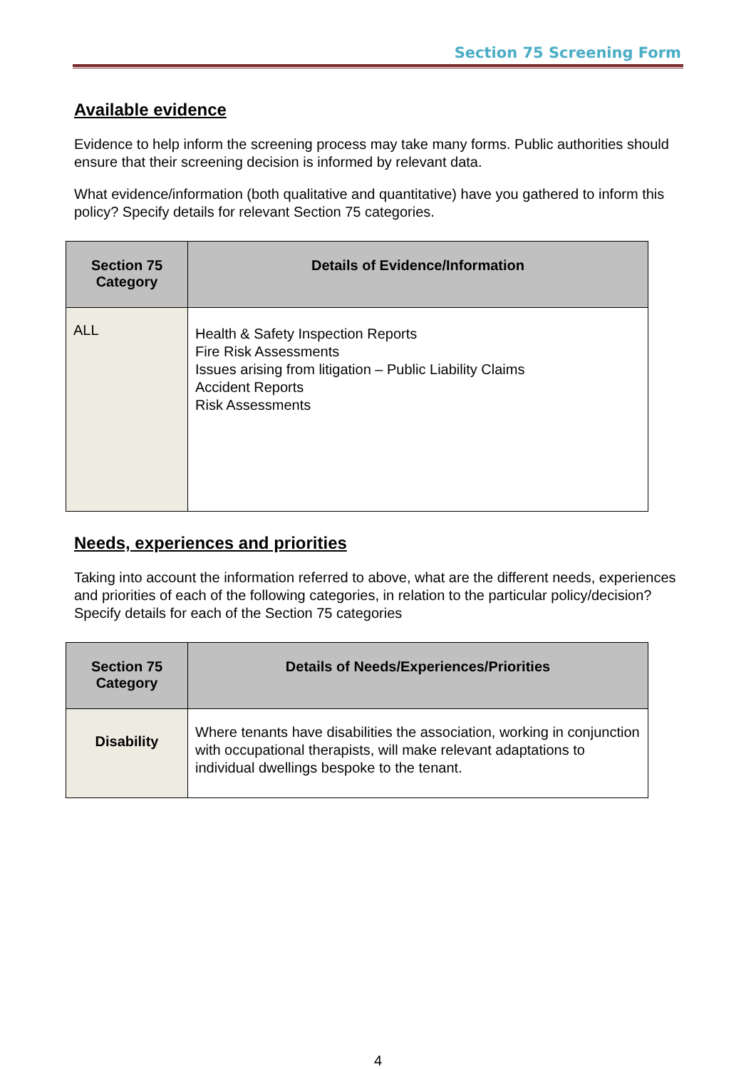Section 75 Screening Form
Available evidence
Evidence to help inform the screening process may take many forms. Public authorities should ensure that their screening decision is informed by relevant data.
What evidence/information (both qualitative and quantitative) have you gathered to inform this policy? Specify details for relevant Section 75 categories.
| Section 75 Category | Details of Evidence/Information |
| --- | --- |
| ALL | Health & Safety Inspection Reports Fire Risk Assessments Issues arising from litigation – Public Liability Claims Accident Reports Risk Assessments |
Needs, experiences and priorities
Taking into account the information referred to above, what are the different needs, experiences and priorities of each of the following categories, in relation to the particular policy/decision? Specify details for each of the Section 75 categories
| Section 75 Category | Details of Needs/Experiences/Priorities |
| --- | --- |
| Disability | Where tenants have disabilities the association, working in conjunction with occupational therapists, will make relevant adaptations to individual dwellings bespoke to the tenant. |
4